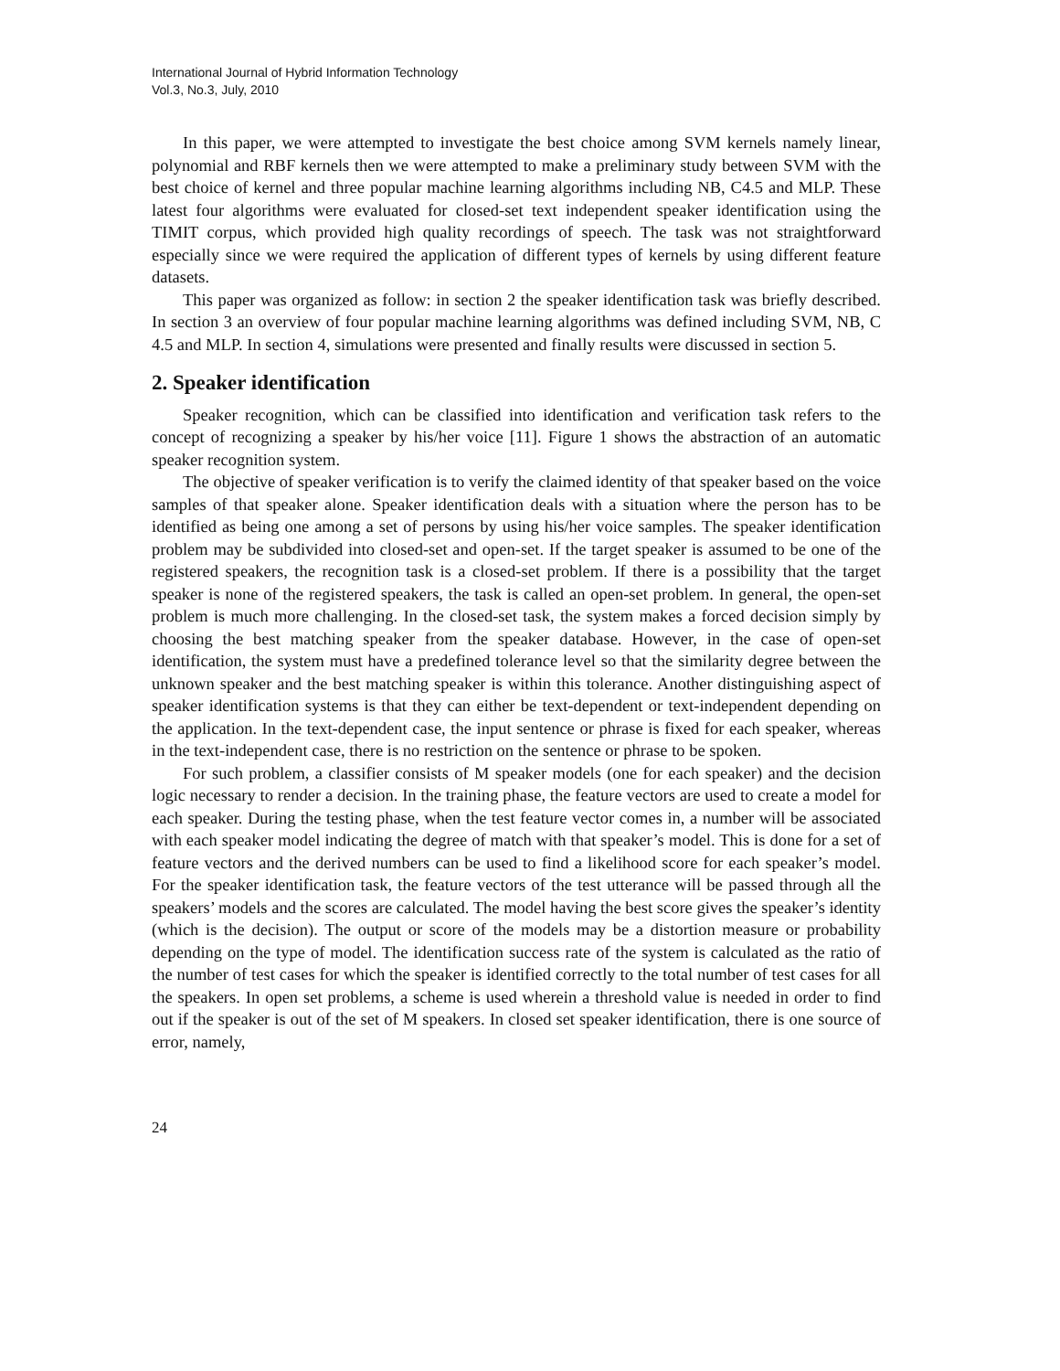International Journal of Hybrid Information Technology
Vol.3, No.3, July, 2010
In this paper, we were attempted to investigate the best choice among SVM kernels namely linear, polynomial and RBF kernels then we were attempted to make a preliminary study between SVM with the best choice of kernel and three popular machine learning algorithms including NB, C4.5 and MLP. These latest four algorithms were evaluated for closed-set text independent speaker identification using the TIMIT corpus, which provided high quality recordings of speech. The task was not straightforward especially since we were required the application of different types of kernels by using different feature datasets.
This paper was organized as follow: in section 2 the speaker identification task was briefly described. In section 3 an overview of four popular machine learning algorithms was defined including SVM, NB, C 4.5 and MLP. In section 4, simulations were presented and finally results were discussed in section 5.
2. Speaker identification
Speaker recognition, which can be classified into identification and verification task refers to the concept of recognizing a speaker by his/her voice [11]. Figure 1 shows the abstraction of an automatic speaker recognition system.
The objective of speaker verification is to verify the claimed identity of that speaker based on the voice samples of that speaker alone. Speaker identification deals with a situation where the person has to be identified as being one among a set of persons by using his/her voice samples. The speaker identification problem may be subdivided into closed-set and open-set. If the target speaker is assumed to be one of the registered speakers, the recognition task is a closed-set problem. If there is a possibility that the target speaker is none of the registered speakers, the task is called an open-set problem. In general, the open-set problem is much more challenging. In the closed-set task, the system makes a forced decision simply by choosing the best matching speaker from the speaker database. However, in the case of open-set identification, the system must have a predefined tolerance level so that the similarity degree between the unknown speaker and the best matching speaker is within this tolerance. Another distinguishing aspect of speaker identification systems is that they can either be text-dependent or text-independent depending on the application. In the text-dependent case, the input sentence or phrase is fixed for each speaker, whereas in the text-independent case, there is no restriction on the sentence or phrase to be spoken.
For such problem, a classifier consists of M speaker models (one for each speaker) and the decision logic necessary to render a decision. In the training phase, the feature vectors are used to create a model for each speaker. During the testing phase, when the test feature vector comes in, a number will be associated with each speaker model indicating the degree of match with that speaker’s model. This is done for a set of feature vectors and the derived numbers can be used to find a likelihood score for each speaker’s model. For the speaker identification task, the feature vectors of the test utterance will be passed through all the speakers’ models and the scores are calculated. The model having the best score gives the speaker’s identity (which is the decision). The output or score of the models may be a distortion measure or probability depending on the type of model. The identification success rate of the system is calculated as the ratio of the number of test cases for which the speaker is identified correctly to the total number of test cases for all the speakers. In open set problems, a scheme is used wherein a threshold value is needed in order to find out if the speaker is out of the set of M speakers. In closed set speaker identification, there is one source of error, namely,
24